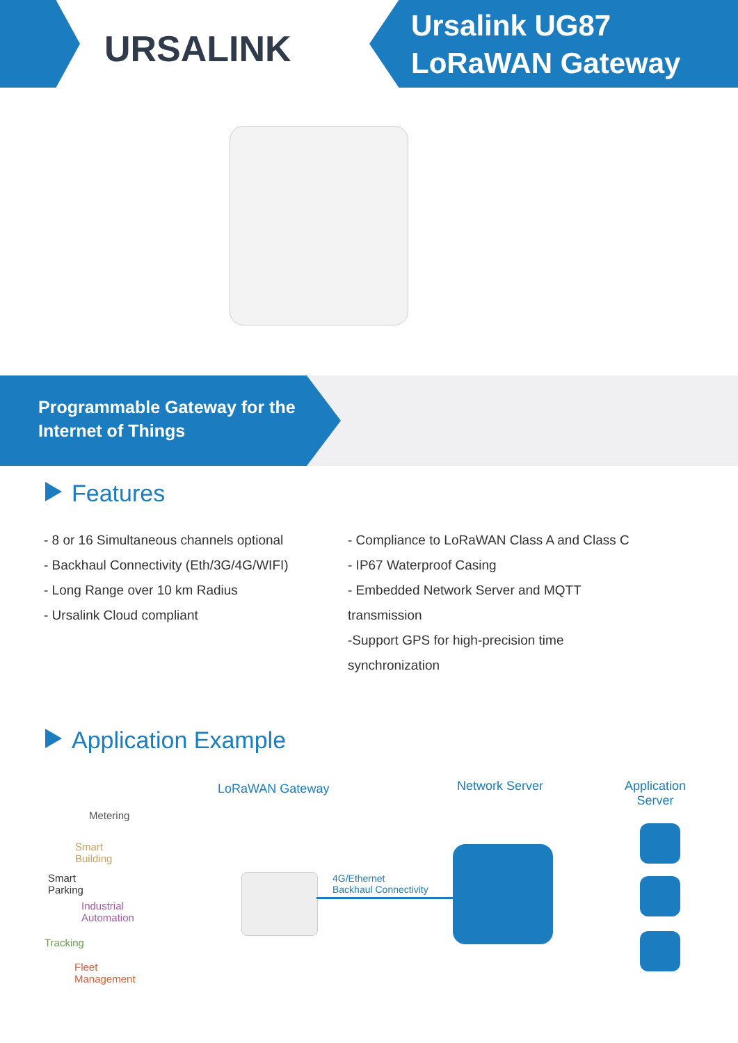URSALINK
Ursalink UG87
LoRaWAN Gateway
Programmable Gateway for the
Internet of Things
Features
- 8 or 16 Simultaneous channels optional
- Backhaul Connectivity (Eth/3G/4G/WIFI)
- Long Range over 10 km Radius
- Ursalink Cloud compliant
- Compliance to LoRaWAN Class A and Class C
- IP67 Waterproof Casing
- Embedded Network Server and MQTT transmission
-Support GPS for high-precision time synchronization
Application Example
LoRaWAN Gateway Network Server
Application
Server
Metering
Smart
Building
Smart
Parking
Industrial
Automation
Tracking
Fleet
Management
4G/Ethernet
Backhaul Connectivity